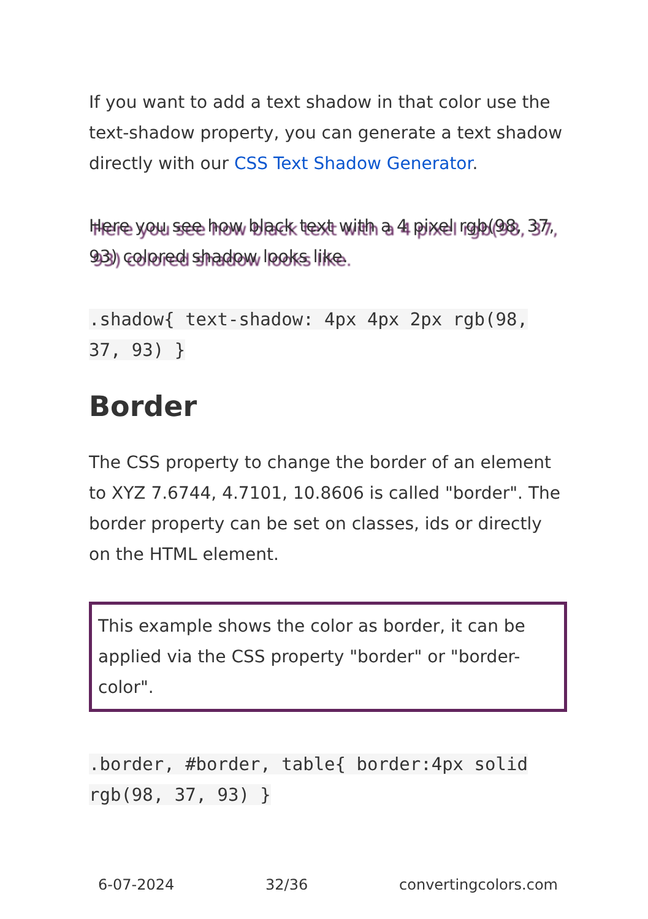If you want to add a text shadow in that color use the text-shadow property, you can generate a text shadow directly with our CSS Text Shadow Generator.
Here you see how black text with a 4 pixel rgb(98, 37, 93) colored shadow looks like.
.shadow{ text-shadow: 4px 4px 2px rgb(98, 37, 93) }
Border
The CSS property to change the border of an element to XYZ 7.6744, 4.7101, 10.8606 is called "border". The border property can be set on classes, ids or directly on the HTML element.
This example shows the color as border, it can be applied via the CSS property "border" or "border-color".
.border, #border, table{ border:4px solid rgb(98, 37, 93) }
6-07-2024 32/36 convertingcolors.com